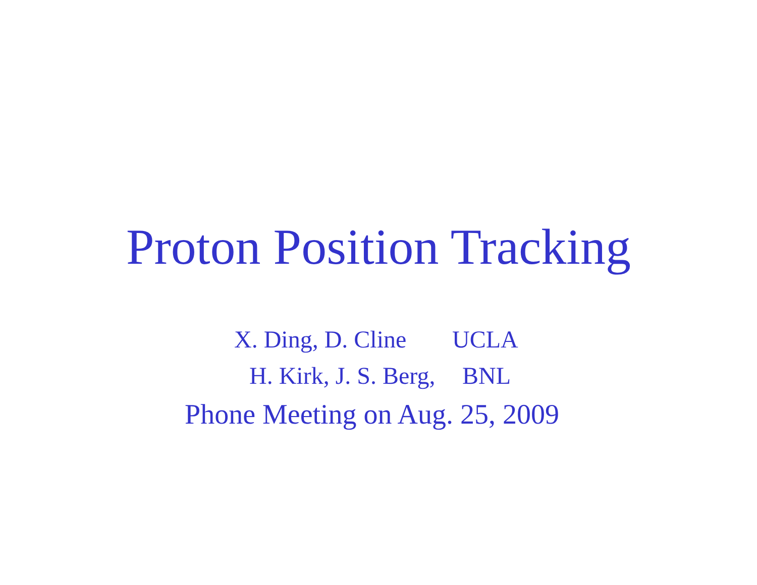Proton Position Tracking
X. Ding, D. Cline UCLA
H. Kirk, J. S. Berg, BNL
Phone Meeting on Aug. 25, 2009